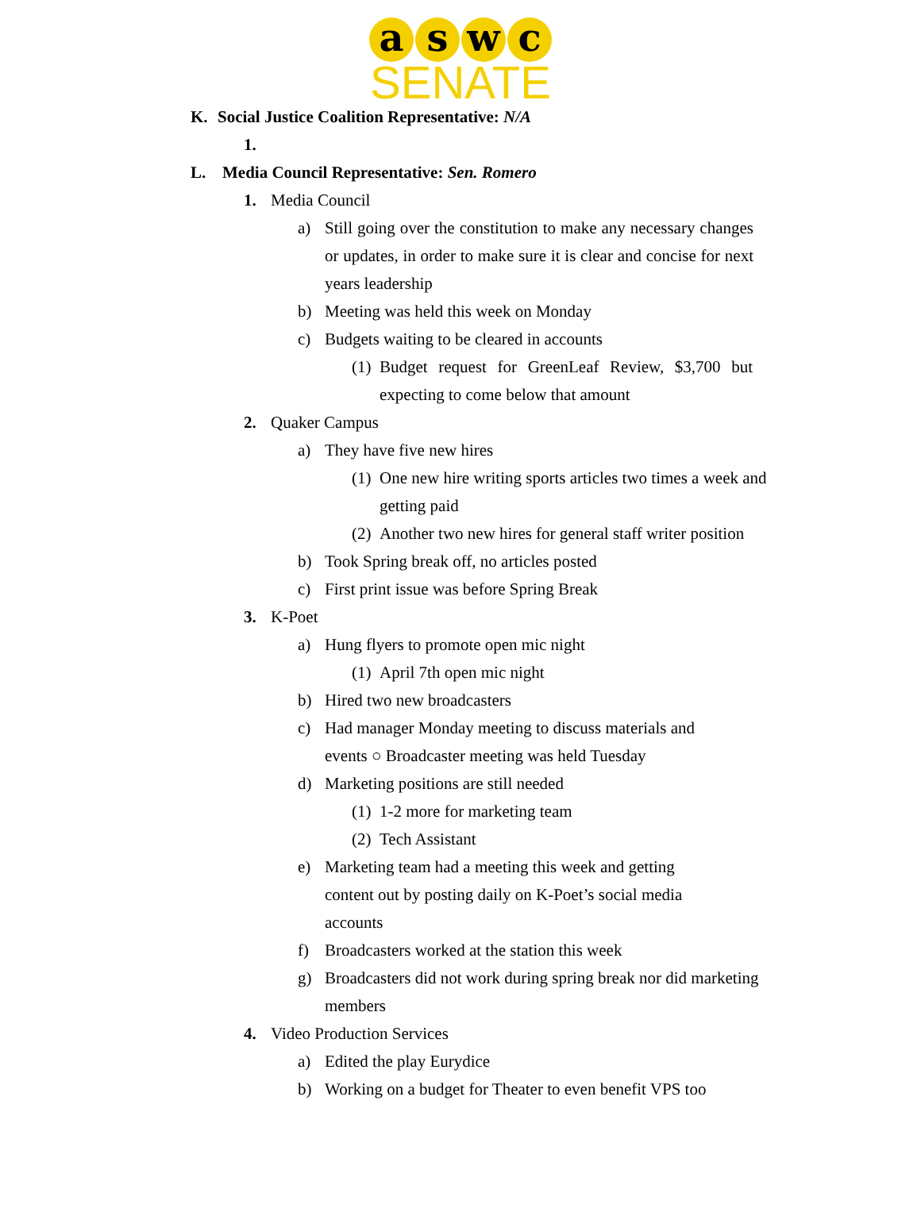a s w c
SENATE
K. Social Justice Coalition Representative: N/A
1.
L. Media Council Representative: Sen. Romero
1. Media Council
a) Still going over the constitution to make any necessary changes or updates, in order to make sure it is clear and concise for next years leadership
b) Meeting was held this week on Monday
c) Budgets waiting to be cleared in accounts
(1) Budget request for GreenLeaf Review, $3,700 but expecting to come below that amount
2. Quaker Campus
a) They have five new hires
(1) One new hire writing sports articles two times a week and getting paid
(2) Another two new hires for general staff writer position
b) Took Spring break off, no articles posted
c) First print issue was before Spring Break
3. K-Poet
a) Hung flyers to promote open mic night
(1) April 7th open mic night
b) Hired two new broadcasters
c) Had manager Monday meeting to discuss materials and events ○ Broadcaster meeting was held Tuesday
d) Marketing positions are still needed
(1) 1-2 more for marketing team
(2) Tech Assistant
e) Marketing team had a meeting this week and getting content out by posting daily on K-Poet’s social media accounts
f) Broadcasters worked at the station this week
g) Broadcasters did not work during spring break nor did marketing members
4. Video Production Services
a) Edited the play Eurydice
b) Working on a budget for Theater to even benefit VPS too